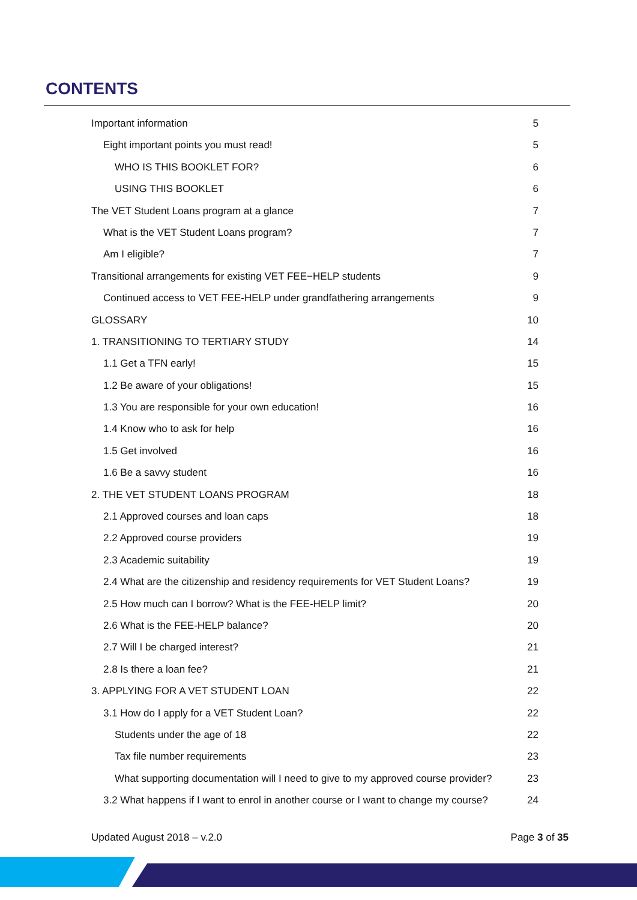CONTENTS
Important information 5
Eight important points you must read! 5
WHO IS THIS BOOKLET FOR? 6
USING THIS BOOKLET 6
The VET Student Loans program at a glance 7
What is the VET Student Loans program? 7
Am I eligible? 7
Transitional arrangements for existing VET FEE−HELP students 9
Continued access to VET FEE-HELP under grandfathering arrangements 9
GLOSSARY 10
1. TRANSITIONING TO TERTIARY STUDY 14
1.1 Get a TFN early! 15
1.2 Be aware of your obligations! 15
1.3 You are responsible for your own education! 16
1.4 Know who to ask for help 16
1.5 Get involved 16
1.6 Be a savvy student 16
2. THE VET STUDENT LOANS PROGRAM 18
2.1 Approved courses and loan caps 18
2.2 Approved course providers 19
2.3 Academic suitability 19
2.4 What are the citizenship and residency requirements for VET Student Loans? 19
2.5 How much can I borrow? What is the FEE-HELP limit? 20
2.6 What is the FEE-HELP balance? 20
2.7 Will I be charged interest? 21
2.8 Is there a loan fee? 21
3. APPLYING FOR A VET STUDENT LOAN 22
3.1 How do I apply for a VET Student Loan? 22
Students under the age of 18 22
Tax file number requirements 23
What supporting documentation will I need to give to my approved course provider? 23
3.2 What happens if I want to enrol in another course or I want to change my course? 24
Updated August 2018 – v.2.0 Page 3 of 35